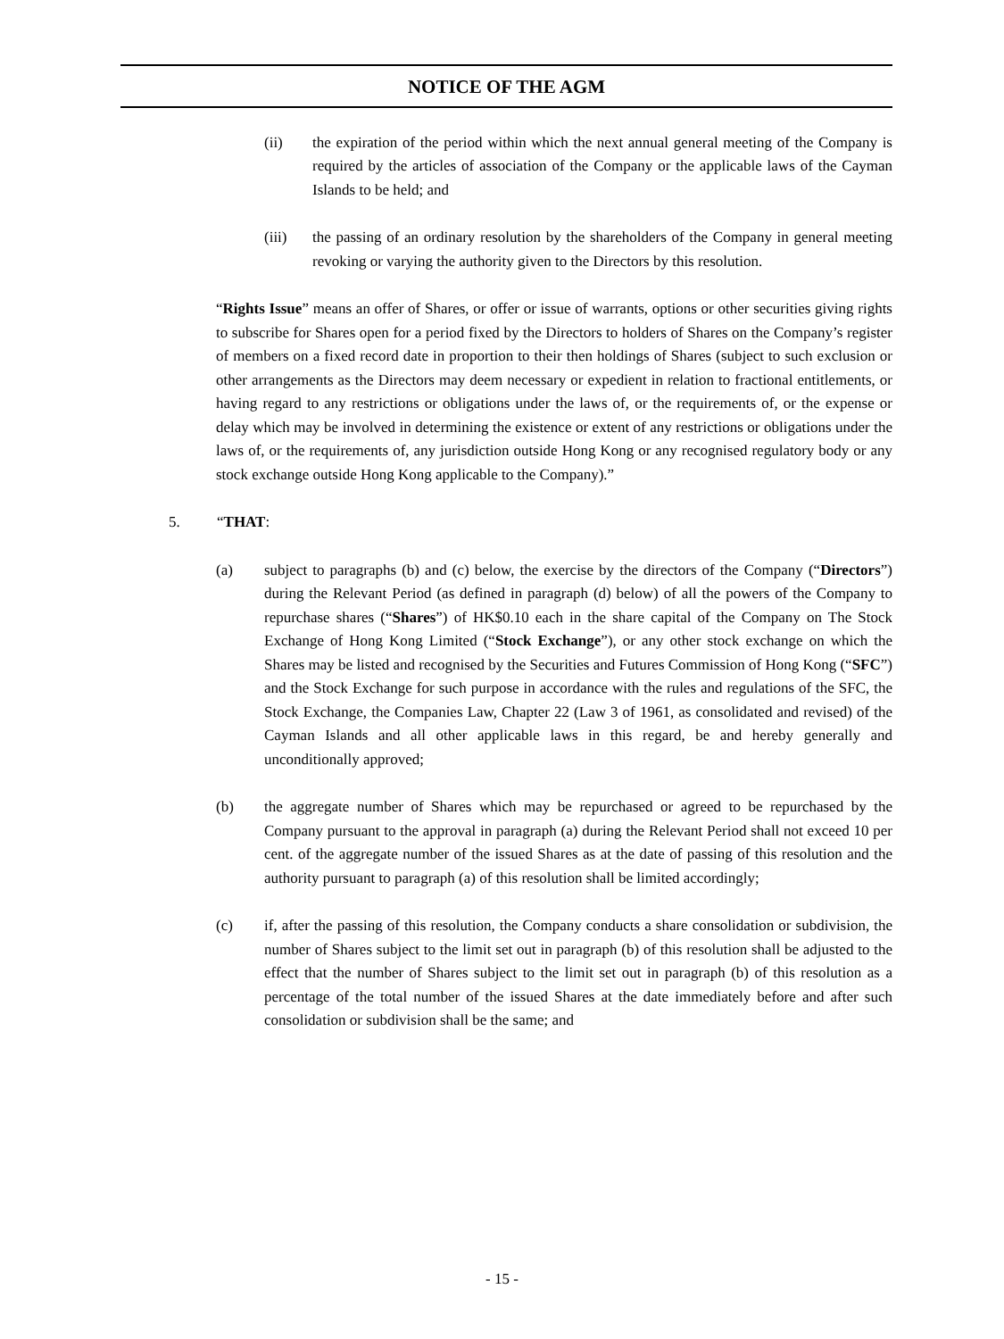NOTICE OF THE AGM
(ii) the expiration of the period within which the next annual general meeting of the Company is required by the articles of association of the Company or the applicable laws of the Cayman Islands to be held; and
(iii) the passing of an ordinary resolution by the shareholders of the Company in general meeting revoking or varying the authority given to the Directors by this resolution.
“Rights Issue” means an offer of Shares, or offer or issue of warrants, options or other securities giving rights to subscribe for Shares open for a period fixed by the Directors to holders of Shares on the Company’s register of members on a fixed record date in proportion to their then holdings of Shares (subject to such exclusion or other arrangements as the Directors may deem necessary or expedient in relation to fractional entitlements, or having regard to any restrictions or obligations under the laws of, or the requirements of, or the expense or delay which may be involved in determining the existence or extent of any restrictions or obligations under the laws of, or the requirements of, any jurisdiction outside Hong Kong or any recognised regulatory body or any stock exchange outside Hong Kong applicable to the Company).”
5. “THAT:
(a) subject to paragraphs (b) and (c) below, the exercise by the directors of the Company (“Directors”) during the Relevant Period (as defined in paragraph (d) below) of all the powers of the Company to repurchase shares (“Shares”) of HK$0.10 each in the share capital of the Company on The Stock Exchange of Hong Kong Limited (“Stock Exchange”), or any other stock exchange on which the Shares may be listed and recognised by the Securities and Futures Commission of Hong Kong (“SFC”) and the Stock Exchange for such purpose in accordance with the rules and regulations of the SFC, the Stock Exchange, the Companies Law, Chapter 22 (Law 3 of 1961, as consolidated and revised) of the Cayman Islands and all other applicable laws in this regard, be and hereby generally and unconditionally approved;
(b) the aggregate number of Shares which may be repurchased or agreed to be repurchased by the Company pursuant to the approval in paragraph (a) during the Relevant Period shall not exceed 10 per cent. of the aggregate number of the issued Shares as at the date of passing of this resolution and the authority pursuant to paragraph (a) of this resolution shall be limited accordingly;
(c) if, after the passing of this resolution, the Company conducts a share consolidation or subdivision, the number of Shares subject to the limit set out in paragraph (b) of this resolution shall be adjusted to the effect that the number of Shares subject to the limit set out in paragraph (b) of this resolution as a percentage of the total number of the issued Shares at the date immediately before and after such consolidation or subdivision shall be the same; and
- 15 -